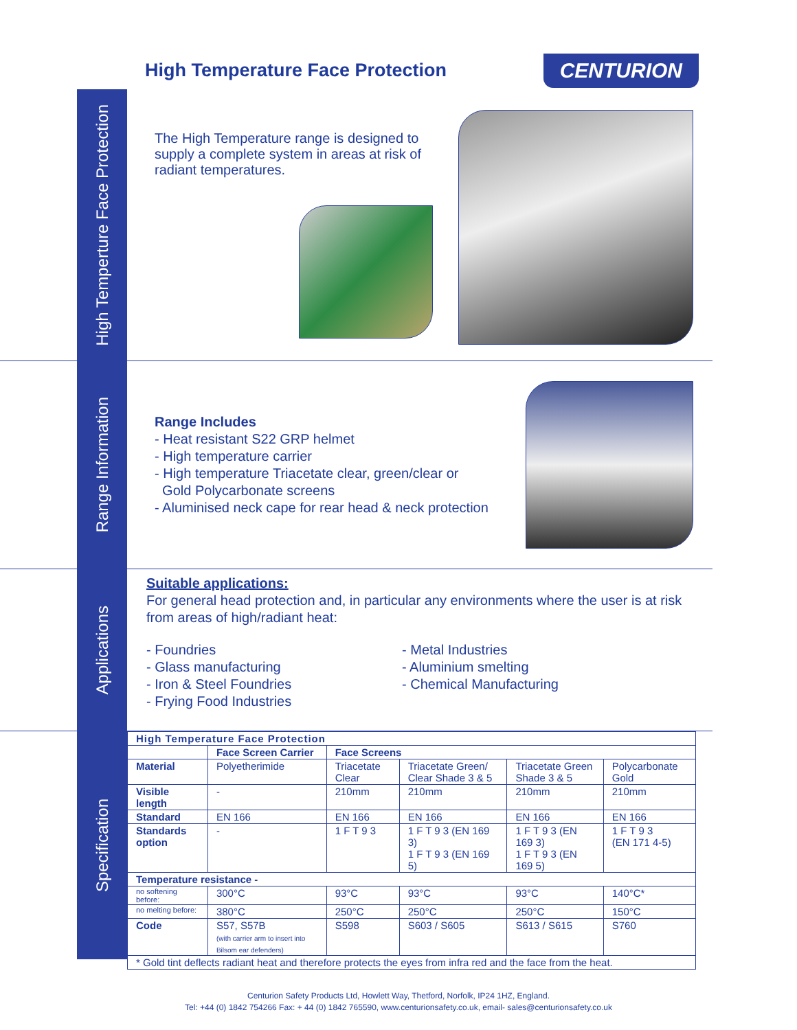High Temperature Face Protection
CENTURION
High Temperture Face Protection
The High Temperature range is designed to supply a complete system in areas at risk of radiant temperatures.
Range Information
Range Includes
- Heat resistant S22 GRP helmet
- High temperature carrier
- High temperature Triacetate clear, green/clear or
Gold Polycarbonate screens
- Aluminised neck cape for rear head & neck protection
Applications
Suitable applications:
For general head protection and, in particular any environments where the user is at risk from areas of high/radiant heat:
- Foundries
- Glass manufacturing
- Iron & Steel Foundries
- Frying Food Industries
- Metal Industries
- Aluminium smelting
- Chemical Manufacturing
Specification
| High Temperature Face Protection | | | | | |
| --- | --- | --- | --- | --- | --- |
| | Face Screen Carrier | Face Screens | | | |
| Material | Polyetherimide | Triacetate Clear | Triacetate Green/ Clear Shade 3 & 5 | Triacetate Green Shade 3 & 5 | Polycarbonate Gold |
| Visible length | - | 210mm | 210mm | 210mm | 210mm |
| Standard | EN 166 | EN 166 | EN 166 | EN 166 | EN 166 |
| Standards option | - | 1 F T 9 3 | 1 F T 9 3 (EN 169 3) 1 F T 9 3 (EN 169 5) | 1 F T 9 3 (EN 169 3) 1 F T 9 3 (EN 169 5) | 1 F T 9 3 (EN 171 4-5) |
| Temperature resistance - | | | | | |
| no softening before: | 300°C | 93°C | 93°C | 93°C | 140°C* |
| no melting before: | 380°C | 250°C | 250°C | 250°C | 150°C |
| Code | S57, S57B (with carrier arm to insert into Bilsom ear defenders) | S598 | S603 / S605 | S613 / S615 | S760 |
| * Gold tint deflects radiant heat and therefore protects the eyes from infra red and the face from the heat. | | | | | |
Centurion Safety Products Ltd, Howlett Way, Thetford, Norfolk, IP24 1HZ, England.
Tel: +44 (0) 1842 754266 Fax: + 44 (0) 1842 765590, www.centurionsafety.co.uk, email- sales@centurionsafety.co.uk